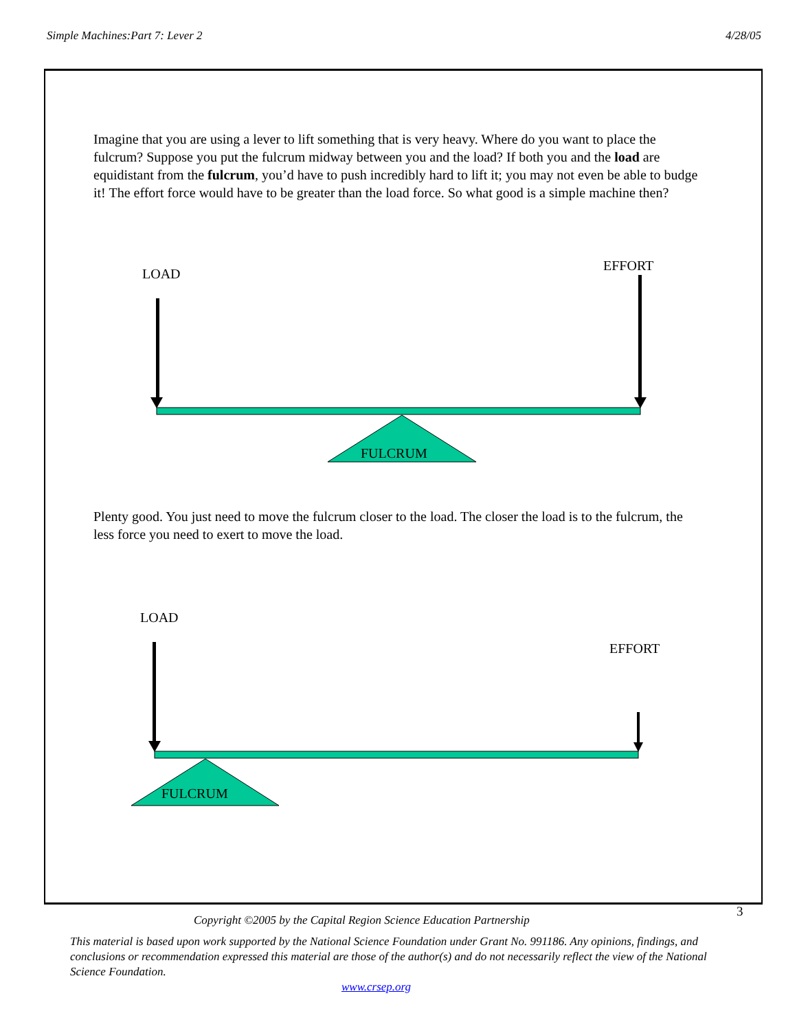Simple Machines:Part 7: Lever 2 4/28/05
Imagine that you are using a lever to lift something that is very heavy. Where do you want to place the fulcrum? Suppose you put the fulcrum midway between you and the load? If both you and the load are equidistant from the fulcrum, you’d have to push incredibly hard to lift it; you may not even be able to budge it! The effort force would have to be greater than the load force. So what good is a simple machine then?
LOAD
EFFORT
FULCRUM
Plenty good. You just need to move the fulcrum closer to the load. The closer the load is to the fulcrum, the less force you need to exert to move the load.
LOAD
EFFORT
FULCRUM
3
Copyright ©2005 by the Capital Region Science Education Partnership
This material is based upon work supported by the National Science Foundation under Grant No. 991186. Any opinions, findings, and conclusions or recommendation expressed this material are those of the author(s) and do not necessarily reflect the view of the National Science Foundation.
www.crsep.org